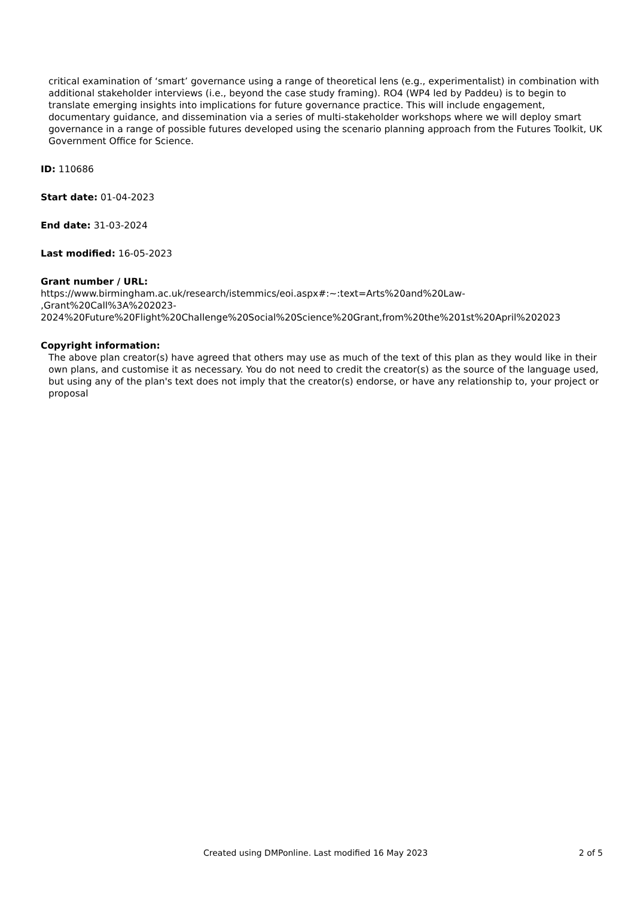critical examination of ‘smart’ governance using a range of theoretical lens (e.g., experimentalist) in combination with additional stakeholder interviews (i.e., beyond the case study framing). RO4 (WP4 led by Paddeu) is to begin to translate emerging insights into implications for future governance practice. This will include engagement, documentary guidance, and dissemination via a series of multi-stakeholder workshops where we will deploy smart governance in a range of possible futures developed using the scenario planning approach from the Futures Toolkit, UK Government Office for Science.
ID: 110686
Start date: 01-04-2023
End date: 31-03-2024
Last modified: 16-05-2023
Grant number / URL:
https://www.birmingham.ac.uk/research/istemmics/eoi.aspx#:~:text=Arts%20and%20Law-
,Grant%20Call%3A%202023-
2024%20Future%20Flight%20Challenge%20Social%20Science%20Grant,from%20the%201st%20April%202023
Copyright information:
The above plan creator(s) have agreed that others may use as much of the text of this plan as they would like in their own plans, and customise it as necessary. You do not need to credit the creator(s) as the source of the language used, but using any of the plan's text does not imply that the creator(s) endorse, or have any relationship to, your project or proposal
Created using DMPonline. Last modified 16 May 2023 2 of 5